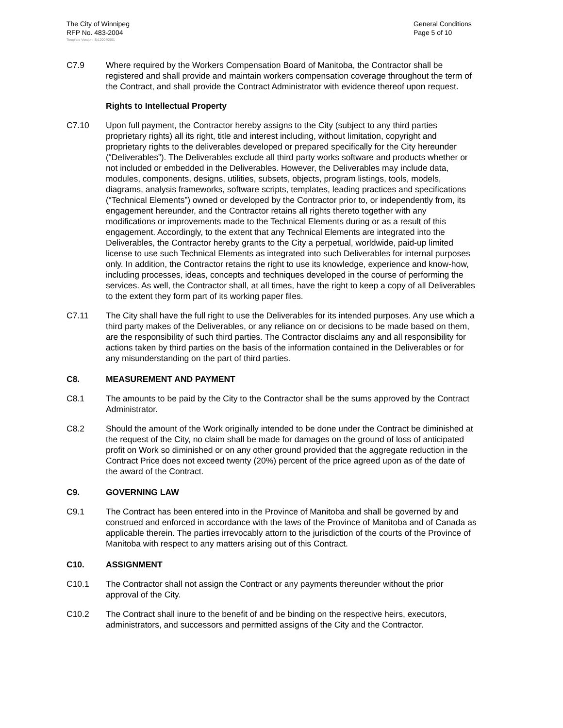The City of Winnipeg
RFP No. 483-2004
General Conditions
Page 5 of 10
Template Version: Sr120040901
C7.9 Where required by the Workers Compensation Board of Manitoba, the Contractor shall be registered and shall provide and maintain workers compensation coverage throughout the term of the Contract, and shall provide the Contract Administrator with evidence thereof upon request.
Rights to Intellectual Property
C7.10 Upon full payment, the Contractor hereby assigns to the City (subject to any third parties proprietary rights) all its right, title and interest including, without limitation, copyright and proprietary rights to the deliverables developed or prepared specifically for the City hereunder (“Deliverables”). The Deliverables exclude all third party works software and products whether or not included or embedded in the Deliverables. However, the Deliverables may include data, modules, components, designs, utilities, subsets, objects, program listings, tools, models, diagrams, analysis frameworks, software scripts, templates, leading practices and specifications (“Technical Elements”) owned or developed by the Contractor prior to, or independently from, its engagement hereunder, and the Contractor retains all rights thereto together with any modifications or improvements made to the Technical Elements during or as a result of this engagement. Accordingly, to the extent that any Technical Elements are integrated into the Deliverables, the Contractor hereby grants to the City a perpetual, worldwide, paid-up limited license to use such Technical Elements as integrated into such Deliverables for internal purposes only. In addition, the Contractor retains the right to use its knowledge, experience and know-how, including processes, ideas, concepts and techniques developed in the course of performing the services. As well, the Contractor shall, at all times, have the right to keep a copy of all Deliverables to the extent they form part of its working paper files.
C7.11 The City shall have the full right to use the Deliverables for its intended purposes. Any use which a third party makes of the Deliverables, or any reliance on or decisions to be made based on them, are the responsibility of such third parties. The Contractor disclaims any and all responsibility for actions taken by third parties on the basis of the information contained in the Deliverables or for any misunderstanding on the part of third parties.
C8. MEASUREMENT AND PAYMENT
C8.1 The amounts to be paid by the City to the Contractor shall be the sums approved by the Contract Administrator.
C8.2 Should the amount of the Work originally intended to be done under the Contract be diminished at the request of the City, no claim shall be made for damages on the ground of loss of anticipated profit on Work so diminished or on any other ground provided that the aggregate reduction in the Contract Price does not exceed twenty (20%) percent of the price agreed upon as of the date of the award of the Contract.
C9. GOVERNING LAW
C9.1 The Contract has been entered into in the Province of Manitoba and shall be governed by and construed and enforced in accordance with the laws of the Province of Manitoba and of Canada as applicable therein. The parties irrevocably attorn to the jurisdiction of the courts of the Province of Manitoba with respect to any matters arising out of this Contract.
C10. ASSIGNMENT
C10.1 The Contractor shall not assign the Contract or any payments thereunder without the prior approval of the City.
C10.2 The Contract shall inure to the benefit of and be binding on the respective heirs, executors, administrators, and successors and permitted assigns of the City and the Contractor.